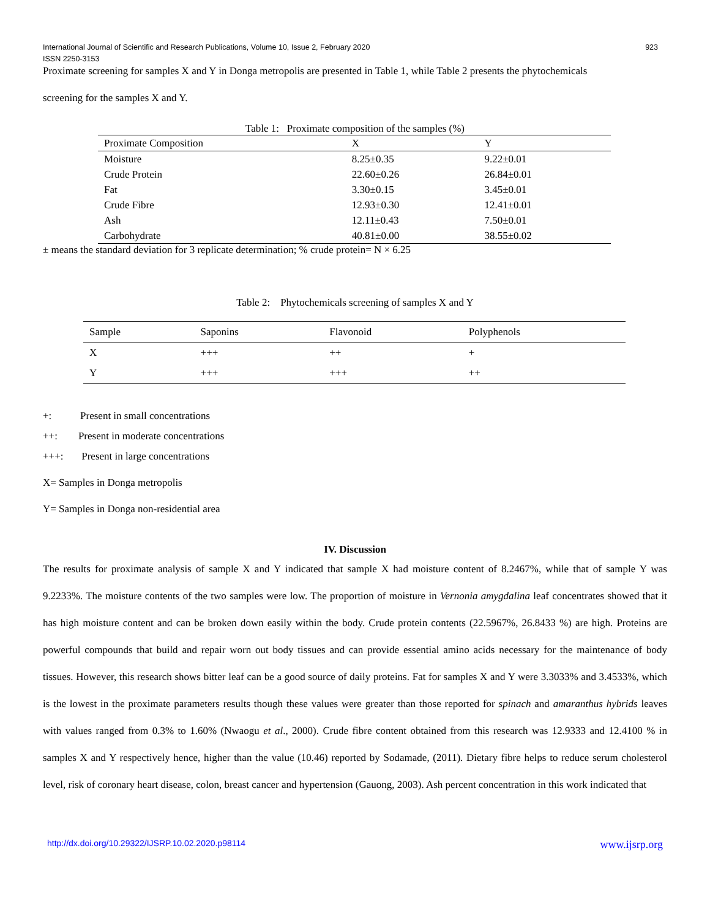923 International Journal of Scientific and Research Publications, Volume 10, Issue 2, February 2020
ISSN 2250-3153
Proximate screening for samples X and Y in Donga metropolis are presented in Table 1, while Table 2 presents the phytochemicals
screening for the samples X and Y.
Table 1: Proximate composition of the samples (%)
| Proximate Composition | X | Y |
| --- | --- | --- |
| Moisture | 8.25±0.35 | 9.22±0.01 |
| Crude Protein | 22.60±0.26 | 26.84±0.01 |
| Fat | 3.30±0.15 | 3.45±0.01 |
| Crude Fibre | 12.93±0.30 | 12.41±0.01 |
| Ash | 12.11±0.43 | 7.50±0.01 |
| Carbohydrate | 40.81±0.00 | 38.55±0.02 |
± means the standard deviation for 3 replicate determination; % crude protein= N × 6.25
Table 2: Phytochemicals screening of samples X and Y
| Sample | Saponins | Flavonoid | Polyphenols |
| --- | --- | --- | --- |
| X | +++ | ++ | + |
| Y | +++ | +++ | ++ |
+: Present in small concentrations
++: Present in moderate concentrations
+++: Present in large concentrations
X= Samples in Donga metropolis
Y= Samples in Donga non-residential area
IV. Discussion
The results for proximate analysis of sample X and Y indicated that sample X had moisture content of 8.2467%, while that of sample Y was 9.2233%. The moisture contents of the two samples were low. The proportion of moisture in Vernonia amygdalina leaf concentrates showed that it has high moisture content and can be broken down easily within the body. Crude protein contents (22.5967%, 26.8433 %) are high. Proteins are powerful compounds that build and repair worn out body tissues and can provide essential amino acids necessary for the maintenance of body tissues. However, this research shows bitter leaf can be a good source of daily proteins. Fat for samples X and Y were 3.3033% and 3.4533%, which is the lowest in the proximate parameters results though these values were greater than those reported for spinach and amaranthus hybrids leaves with values ranged from 0.3% to 1.60% (Nwaogu et al., 2000). Crude fibre content obtained from this research was 12.9333 and 12.4100 % in samples X and Y respectively hence, higher than the value (10.46) reported by Sodamade, (2011). Dietary fibre helps to reduce serum cholesterol level, risk of coronary heart disease, colon, breast cancer and hypertension (Gauong, 2003). Ash percent concentration in this work indicated that
www.ijsrp.org http://dx.doi.org/10.29322/IJSRP.10.02.2020.p98114